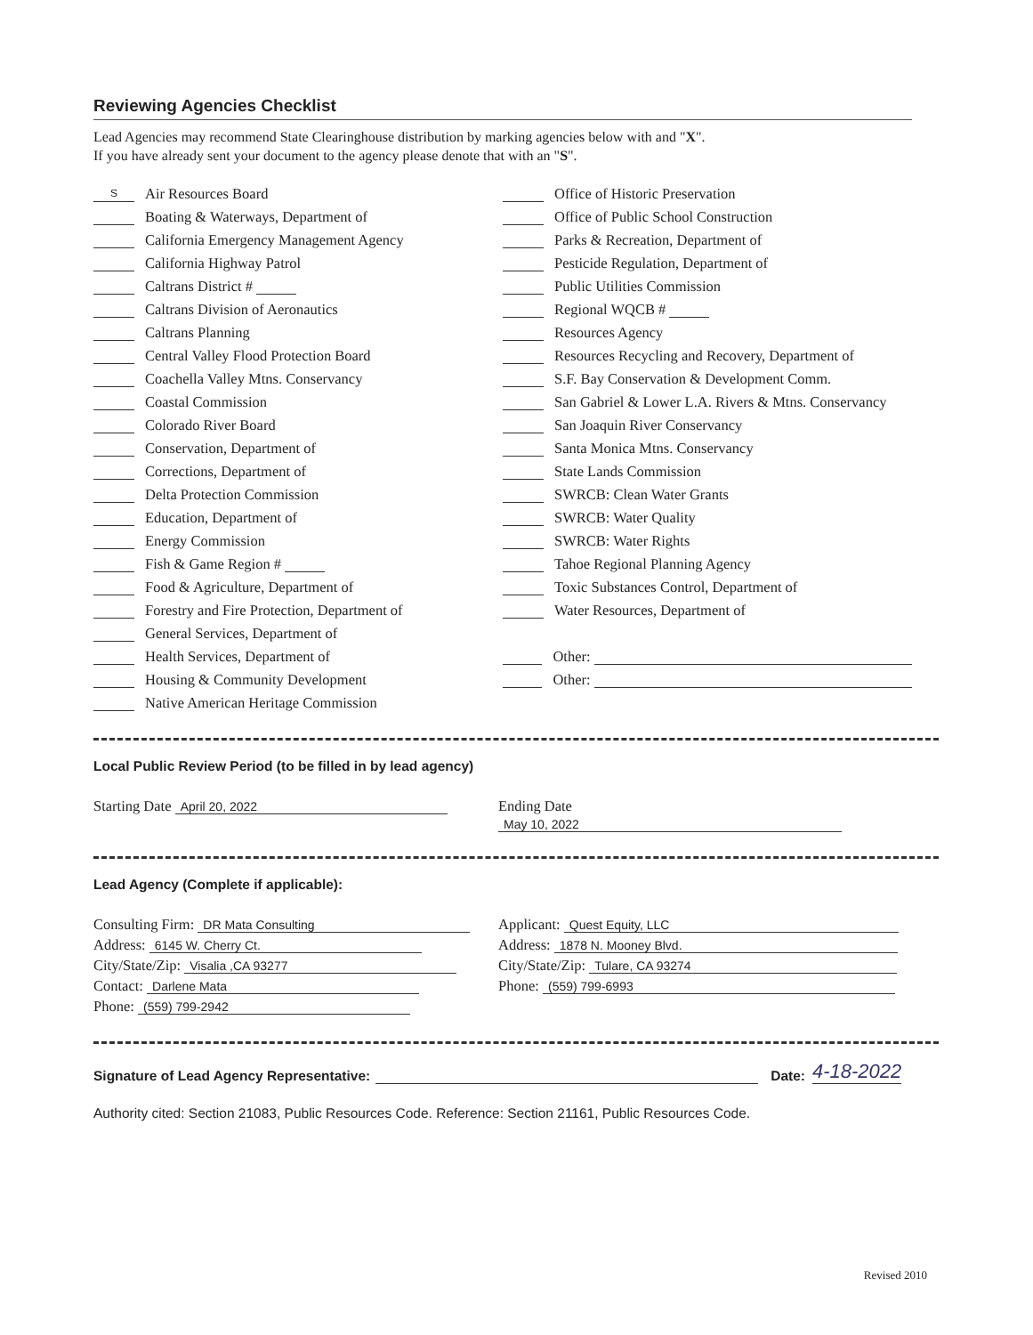Reviewing Agencies Checklist
Lead Agencies may recommend State Clearinghouse distribution by marking agencies below with and "X".
If you have already sent your document to the agency please denote that with an "S".
S Air Resources Board
Boating & Waterways, Department of
California Emergency Management Agency
California Highway Patrol
Caltrans District #
Caltrans Division of Aeronautics
Caltrans Planning
Central Valley Flood Protection Board
Coachella Valley Mtns. Conservancy
Coastal Commission
Colorado River Board
Conservation, Department of
Corrections, Department of
Delta Protection Commission
Education, Department of
Energy Commission
Fish & Game Region #
Food & Agriculture, Department of
Forestry and Fire Protection, Department of
General Services, Department of
Health Services, Department of
Housing & Community Development
Native American Heritage Commission
Office of Historic Preservation
Office of Public School Construction
Parks & Recreation, Department of
Pesticide Regulation, Department of
Public Utilities Commission
Regional WQCB #
Resources Agency
Resources Recycling and Recovery, Department of
S.F. Bay Conservation & Development Comm.
San Gabriel & Lower L.A. Rivers & Mtns. Conservancy
San Joaquin River Conservancy
Santa Monica Mtns. Conservancy
State Lands Commission
SWRCB: Clean Water Grants
SWRCB: Water Quality
SWRCB: Water Rights
Tahoe Regional Planning Agency
Toxic Substances Control, Department of
Water Resources, Department of
Other:
Other:
Local Public Review Period (to be filled in by lead agency)
Starting Date April 20, 2022
Ending Date May 10, 2022
Lead Agency (Complete if applicable):
Consulting Firm: DR Mata Consulting
Address: 6145 W. Cherry Ct.
City/State/Zip: Visalia ,CA 93277
Contact: Darlene Mata
Phone: (559) 799-2942
Applicant: Quest Equity, LLC
Address: 1878 N. Mooney Blvd.
City/State/Zip: Tulare, CA 93274
Phone: (559) 799-6993
Signature of Lead Agency Representative: Date: 4-18-2022
Authority cited: Section 21083, Public Resources Code. Reference: Section 21161, Public Resources Code.
Revised 2010